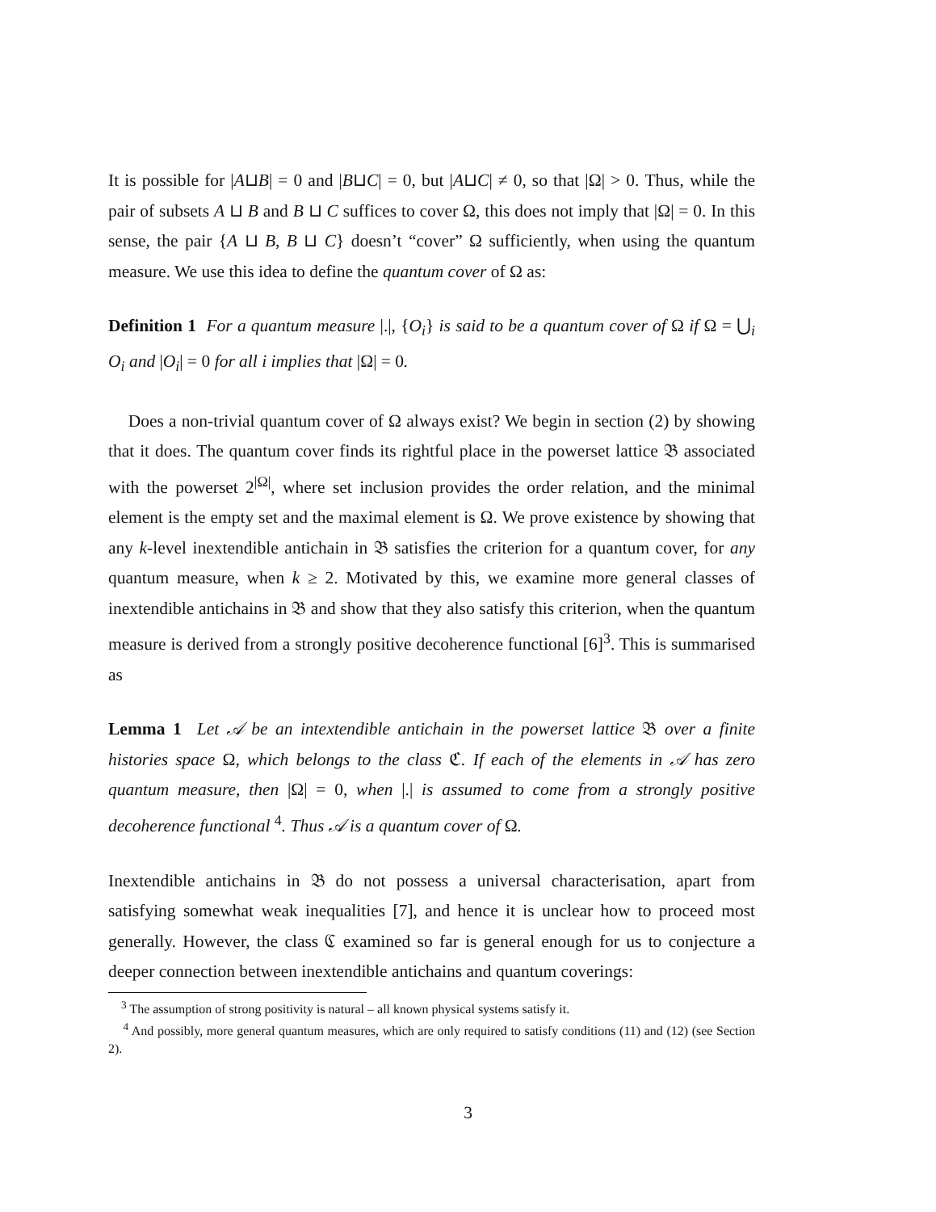It is possible for |A⊔B| = 0 and |B⊔C| = 0, but |A⊔C| ≠ 0, so that |Ω| > 0. Thus, while the pair of subsets A ⊔ B and B ⊔ C suffices to cover Ω, this does not imply that |Ω| = 0. In this sense, the pair {A ⊔ B, B ⊔ C} doesn’t “cover” Ω sufficiently, when using the quantum measure. We use this idea to define the quantum cover of Ω as:
Definition 1 For a quantum measure |.|, {O<sub>i</sub>} is said to be a quantum cover of Ω if Ω = ⋃<sub>i</sub> O<sub>i</sub> and |O<sub>i</sub>| = 0 for all i implies that |Ω| = 0.
Does a non-trivial quantum cover of Ω always exist? We begin in section (2) by showing that it does. The quantum cover finds its rightful place in the powerset lattice 𝔅 associated with the powerset 2<sup>|Ω|</sup>, where set inclusion provides the order relation, and the minimal element is the empty set and the maximal element is Ω. We prove existence by showing that any k-level inextendible antichain in 𝔅 satisfies the criterion for a quantum cover, for any quantum measure, when k ≥ 2. Motivated by this, we examine more general classes of inextendible antichains in 𝔅 and show that they also satisfy this criterion, when the quantum measure is derived from a strongly positive decoherence functional [6]<sup>3</sup>. This is summarised as
Lemma 1 Let 𝒜 be an intextendible antichain in the powerset lattice 𝔅 over a finite histories space Ω, which belongs to the class ℭ. If each of the elements in 𝒜 has zero quantum measure, then |Ω| = 0, when |.| is assumed to come from a strongly positive decoherence functional <sup>4</sup>. Thus 𝒜 is a quantum cover of Ω.
Inextendible antichains in 𝔅 do not possess a universal characterisation, apart from satisfying somewhat weak inequalities [7], and hence it is unclear how to proceed most generally. However, the class ℭ examined so far is general enough for us to conjecture a deeper connection between inextendible antichains and quantum coverings:
<sup>3</sup> The assumption of strong positivity is natural – all known physical systems satisfy it.
<sup>4</sup> And possibly, more general quantum measures, which are only required to satisfy conditions (11) and (12) (see Section 2).
3